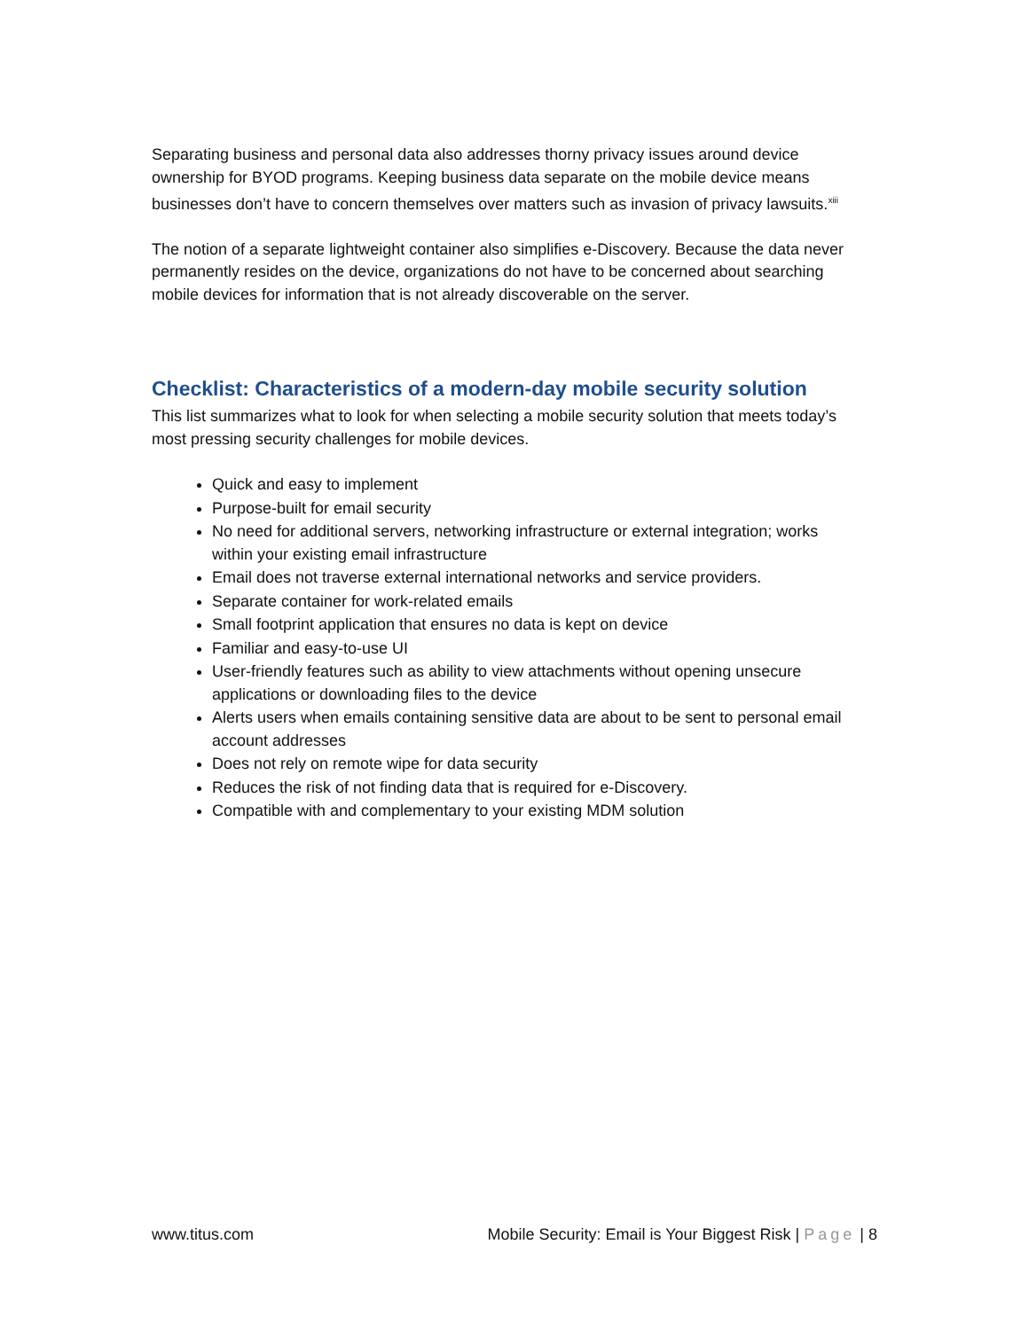Separating business and personal data also addresses thorny privacy issues around device ownership for BYOD programs. Keeping business data separate on the mobile device means businesses don’t have to concern themselves over matters such as invasion of privacy lawsuits.<sup>xiii</sup>
The notion of a separate lightweight container also simplifies e-Discovery. Because the data never permanently resides on the device, organizations do not have to be concerned about searching mobile devices for information that is not already discoverable on the server.
Checklist: Characteristics of a modern-day mobile security solution
This list summarizes what to look for when selecting a mobile security solution that meets today’s most pressing security challenges for mobile devices.
Quick and easy to implement
Purpose-built for email security
No need for additional servers, networking infrastructure or external integration; works within your existing email infrastructure
Email does not traverse external international networks and service providers.
Separate container for work-related emails
Small footprint application that ensures no data is kept on device
Familiar and easy-to-use UI
User-friendly features such as ability to view attachments without opening unsecure applications or downloading files to the device
Alerts users when emails containing sensitive data are about to be sent to personal email account addresses
Does not rely on remote wipe for data security
Reduces the risk of not finding data that is required for e-Discovery.
Compatible with and complementary to your existing MDM solution
www.titus.com Mobile Security: Email is Your Biggest Risk | Page | 8